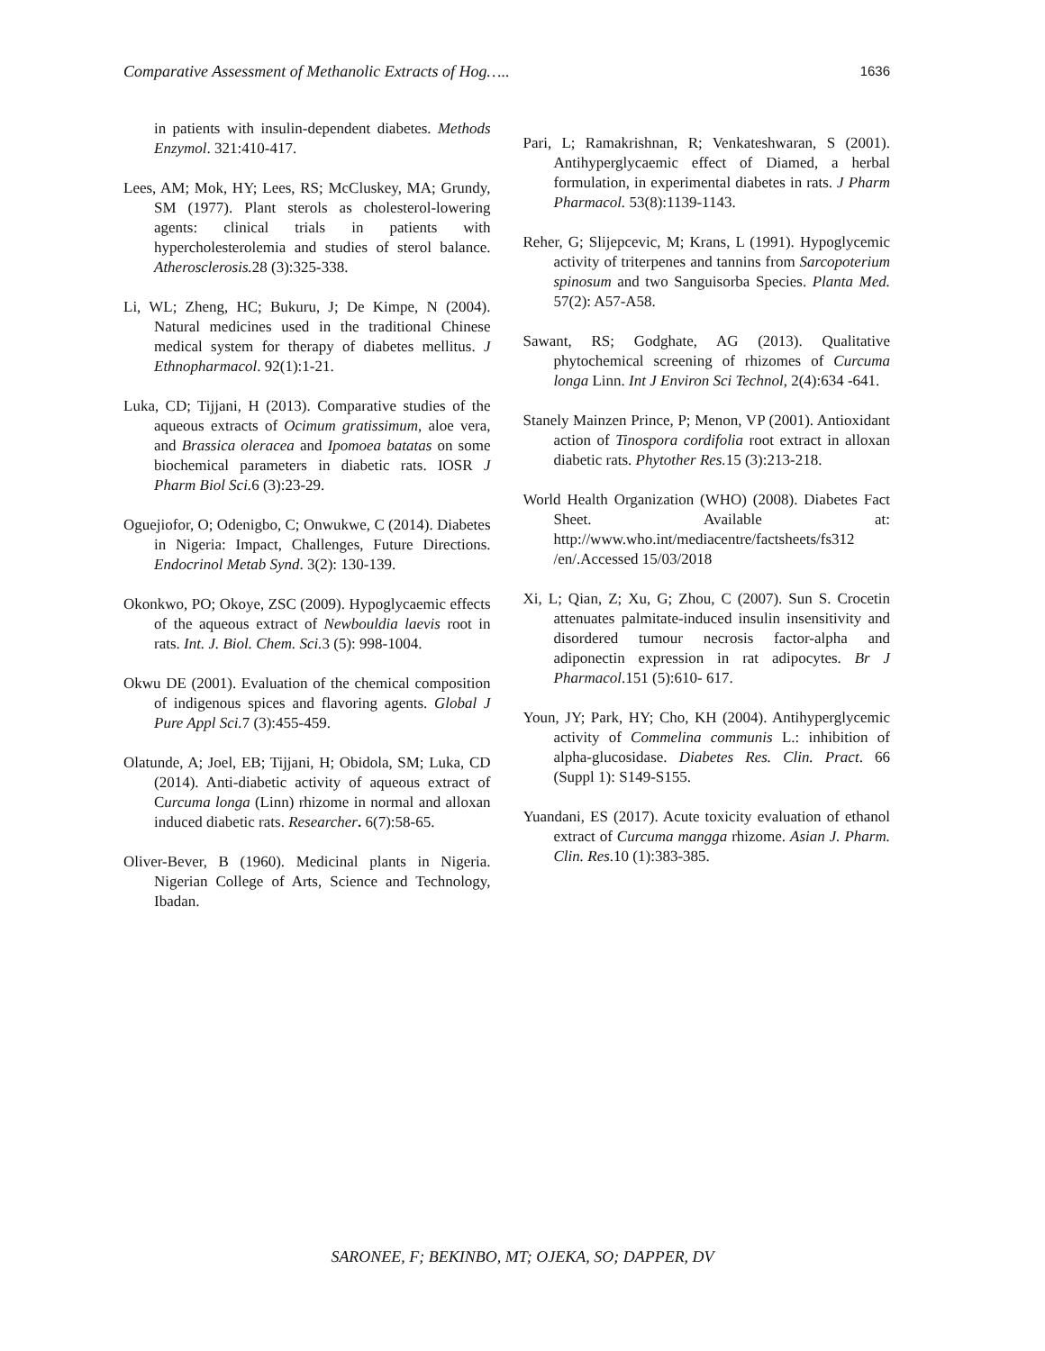Comparative Assessment of Methanolic Extracts of Hog….. 1636
in patients with insulin-dependent diabetes. Methods Enzymol. 321:410-417.
Lees, AM; Mok, HY; Lees, RS; McCluskey, MA; Grundy, SM (1977). Plant sterols as cholesterol-lowering agents: clinical trials in patients with hypercholesterolemia and studies of sterol balance. Atherosclerosis. 28 (3):325-338.
Li, WL; Zheng, HC; Bukuru, J; De Kimpe, N (2004). Natural medicines used in the traditional Chinese medical system for therapy of diabetes mellitus. J Ethnopharmacol. 92(1):1-21.
Luka, CD; Tijjani, H (2013). Comparative studies of the aqueous extracts of Ocimum gratissimum, aloe vera, and Brassica oleracea and Ipomoea batatas on some biochemical parameters in diabetic rats. IOSR J Pharm Biol Sci. 6 (3):23-29.
Oguejiofor, O; Odenigbo, C; Onwukwe, C (2014). Diabetes in Nigeria: Impact, Challenges, Future Directions. Endocrinol Metab Synd. 3(2): 130-139.
Okonkwo, PO; Okoye, ZSC (2009). Hypoglycaemic effects of the aqueous extract of Newbouldia laevis root in rats. Int. J. Biol. Chem. Sci. 3 (5): 998-1004.
Okwu DE (2001). Evaluation of the chemical composition of indigenous spices and flavoring agents. Global J Pure Appl Sci. 7 (3):455-459.
Olatunde, A; Joel, EB; Tijjani, H; Obidola, SM; Luka, CD (2014). Anti-diabetic activity of aqueous extract of Curcuma longa (Linn) rhizome in normal and alloxan induced diabetic rats. Researcher. 6(7):58-65.
Oliver-Bever, B (1960). Medicinal plants in Nigeria. Nigerian College of Arts, Science and Technology, Ibadan.
Pari, L; Ramakrishnan, R; Venkateshwaran, S (2001). Antihyperglycaemic effect of Diamed, a herbal formulation, in experimental diabetes in rats. J Pharm Pharmacol. 53(8):1139-1143.
Reher, G; Slijepcevic, M; Krans, L (1991). Hypoglycemic activity of triterpenes and tannins from Sarcopoterium spinosum and two Sanguisorba Species. Planta Med. 57(2): A57-A58.
Sawant, RS; Godghate, AG (2013). Qualitative phytochemical screening of rhizomes of Curcuma longa Linn. Int J Environ Sci Technol, 2(4):634 -641.
Stanely Mainzen Prince, P; Menon, VP (2001). Antioxidant action of Tinospora cordifolia root extract in alloxan diabetic rats. Phytother Res. 15 (3):213-218.
World Health Organization (WHO) (2008). Diabetes Fact Sheet. Available at: http://www.who.int/mediacentre/factsheets/fs312 /en/.Accessed 15/03/2018
Xi, L; Qian, Z; Xu, G; Zhou, C (2007). Sun S. Crocetin attenuates palmitate-induced insulin insensitivity and disordered tumour necrosis factor-alpha and adiponectin expression in rat adipocytes. Br J Pharmacol.151 (5):610- 617.
Youn, JY; Park, HY; Cho, KH (2004). Antihyperglycemic activity of Commelina communis L.: inhibition of alpha-glucosidase. Diabetes Res. Clin. Pract. 66 (Suppl 1): S149-S155.
Yuandani, ES (2017). Acute toxicity evaluation of ethanol extract of Curcuma mangga rhizome. Asian J. Pharm. Clin. Res.10 (1):383-385.
SARONEE, F; BEKINBO, MT; OJEKA, SO; DAPPER, DV